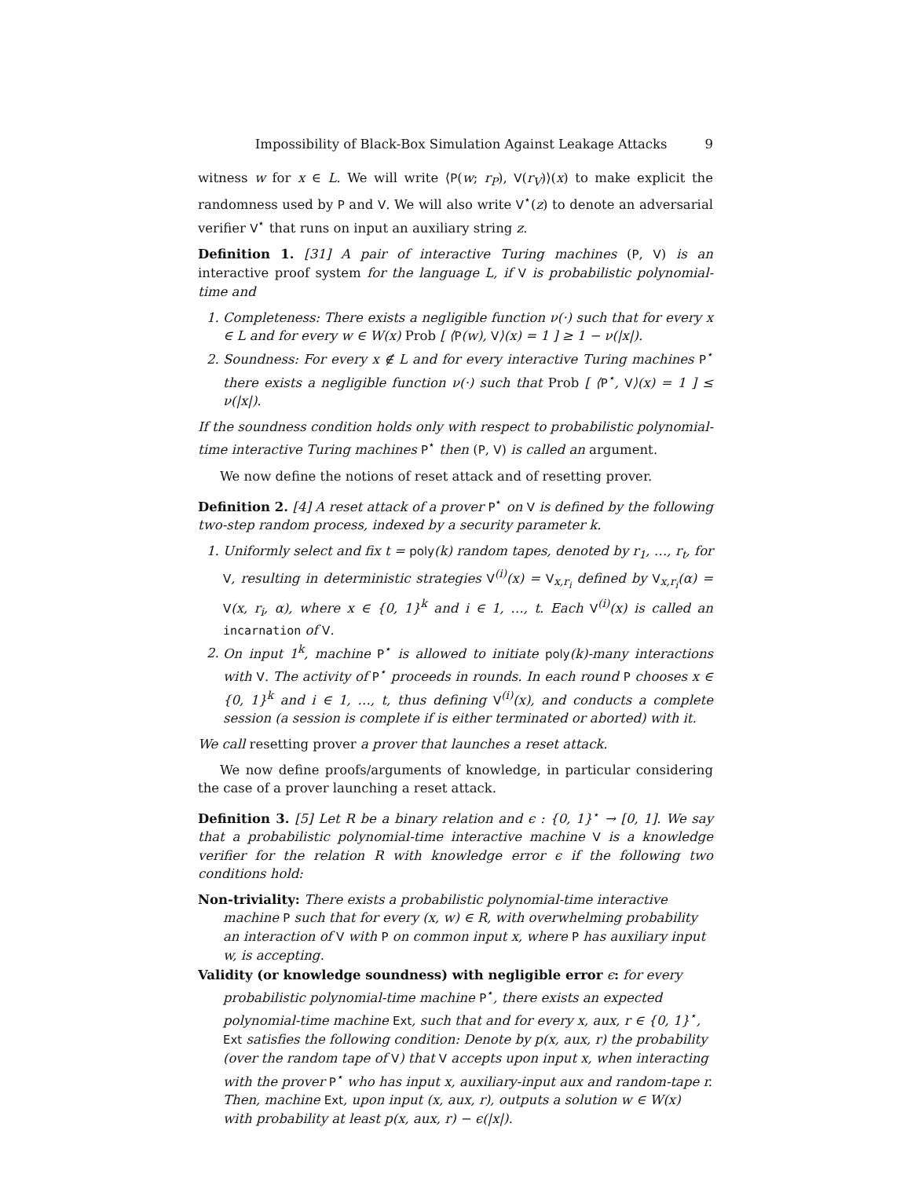Impossibility of Black-Box Simulation Against Leakage Attacks 9
witness w for x ∈ L. We will write ⟨P(w; r<sub>P</sub>), V(r<sub>V</sub>)⟩(x) to make explicit the randomness used by P and V. We will also write V<sup>⋆</sup>(z) to denote an adversarial verifier V<sup>⋆</sup> that runs on input an auxiliary string z.
Definition 1. [31] A pair of interactive Turing machines (P, V) is an interactive proof system for the language L, if V is probabilistic polynomial-time and
1. Completeness: There exists a negligible function ν(·) such that for every x ∈ L and for every w ∈ W(x) Prob [ ⟨P(w), V⟩(x) = 1 ] ≥ 1 − ν(|x|).
2. Soundness: For every x ∉ L and for every interactive Turing machines P<sup>⋆</sup> there exists a negligible function ν(·) such that Prob [ ⟨P<sup>⋆</sup>, V⟩(x) = 1 ] ≤ ν(|x|).
If the soundness condition holds only with respect to probabilistic polynomial-time interactive Turing machines P<sup>⋆</sup> then (P, V) is called an argument.
We now define the notions of reset attack and of resetting prover.
Definition 2. [4] A reset attack of a prover P<sup>⋆</sup> on V is defined by the following two-step random process, indexed by a security parameter k.
1. Uniformly select and fix t = poly(k) random tapes, denoted by r<sub>1</sub>, …, r<sub>t</sub>, for V, resulting in deterministic strategies V<sup>(i)</sup>(x) = V<sub>x,r<sub>i</sub></sub> defined by V<sub>x,r<sub>i</sub></sub>(α) = V(x, r<sub>i</sub>, α), where x ∈ {0, 1}<sup>k</sup> and i ∈ 1, …, t. Each V<sup>(i)</sup>(x) is called an incarnation of V.
2. On input 1<sup>k</sup>, machine P<sup>⋆</sup> is allowed to initiate poly(k)-many interactions with V. The activity of P<sup>⋆</sup> proceeds in rounds. In each round P chooses x ∈ {0, 1}<sup>k</sup> and i ∈ 1, …, t, thus defining V<sup>(i)</sup>(x), and conducts a complete session (a session is complete if is either terminated or aborted) with it.
We call resetting prover a prover that launches a reset attack.
We now define proofs/arguments of knowledge, in particular considering the case of a prover launching a reset attack.
Definition 3. [5] Let R be a binary relation and ϵ : {0, 1}<sup>⋆</sup> → [0, 1]. We say that a probabilistic polynomial-time interactive machine V is a knowledge verifier for the relation R with knowledge error ϵ if the following two conditions hold:
Non-triviality: There exists a probabilistic polynomial-time interactive machine P such that for every (x, w) ∈ R, with overwhelming probability an interaction of V with P on common input x, where P has auxiliary input w, is accepting.
Validity (or knowledge soundness) with negligible error ϵ: for every probabilistic polynomial-time machine P<sup>⋆</sup>, there exists an expected polynomial-time machine Ext, such that and for every x, aux, r ∈ {0, 1}<sup>⋆</sup>, Ext satisfies the following condition: Denote by p(x, aux, r) the probability (over the random tape of V) that V accepts upon input x, when interacting with the prover P<sup>⋆</sup> who has input x, auxiliary-input aux and random-tape r. Then, machine Ext, upon input (x, aux, r), outputs a solution w ∈ W(x) with probability at least p(x, aux, r) − ϵ(|x|).